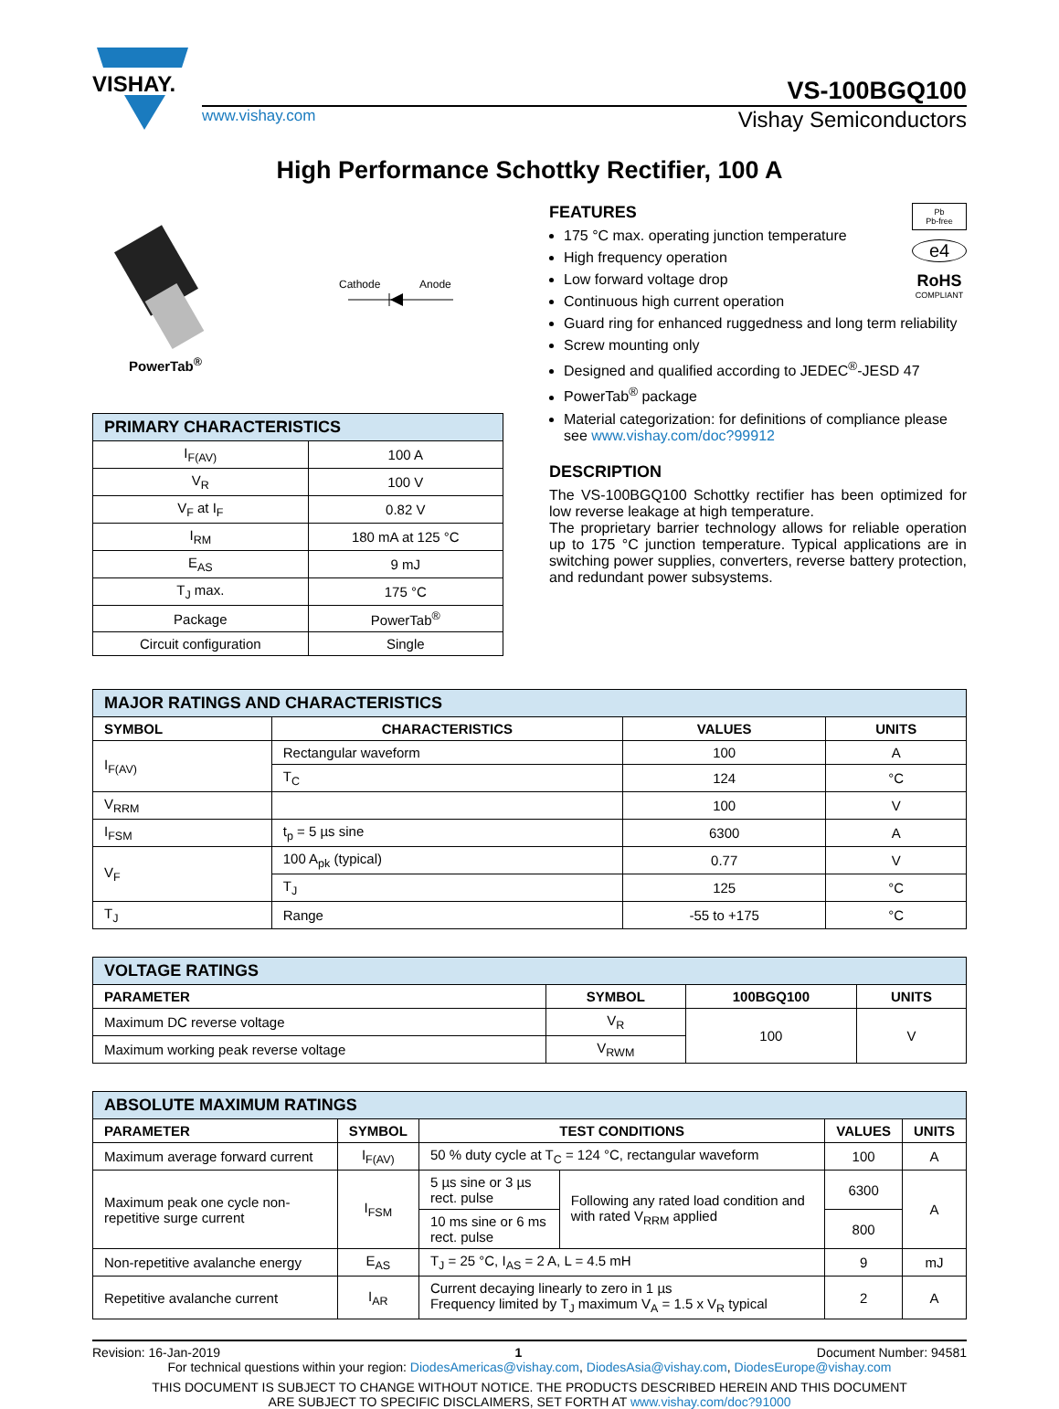VISHAY.
VS-100BGQ100
www.vishay.com Vishay Semiconductors
High Performance Schottky Rectifier, 100 A
PowerTab<sup>®</sup>
Cathode Anode
| PRIMARY CHARACTERISTICS | |
| --- | --- |
| I<sub>F(AV)</sub> | 100 A |
| V<sub>R</sub> | 100 V |
| V<sub>F</sub> at I<sub>F</sub> | 0.82 V |
| I<sub>RM</sub> | 180 mA at 125 °C |
| E<sub>AS</sub> | 9 mJ |
| T<sub>J</sub> max. | 175 °C |
| Package | PowerTab<sup>®</sup> |
| Circuit configuration | Single |
Pb
Pb-free
e4
RoHS
COMPLIANT
FEATURES
175 °C max. operating junction temperature
High frequency operation
Low forward voltage drop
Continuous high current operation
Guard ring for enhanced ruggedness and long term reliability
Screw mounting only
Designed and qualified according to JEDEC<sup>®</sup>-JESD 47
PowerTab<sup>®</sup> package
Material categorization: for definitions of compliance please see www.vishay.com/doc?99912
DESCRIPTION
The VS-100BGQ100 Schottky rectifier has been optimized for low reverse leakage at high temperature.
The proprietary barrier technology allows for reliable operation up to 175 °C junction temperature. Typical applications are in switching power supplies, converters, reverse battery protection, and redundant power subsystems.
| MAJOR RATINGS AND CHARACTERISTICS | | | |
| --- | --- | --- | --- |
| SYMBOL | CHARACTERISTICS | VALUES | UNITS |
| I<sub>F(AV)</sub> | Rectangular waveform | 100 | A |
| | T<sub>C</sub> | 124 | °C |
| V<sub>RRM</sub> | | 100 | V |
| I<sub>FSM</sub> | t<sub>p</sub> = 5 µs sine | 6300 | A |
| V<sub>F</sub> | 100 A<sub>pk</sub> (typical) | 0.77 | V |
| | T<sub>J</sub> | 125 | °C |
| T<sub>J</sub> | Range | -55 to +175 | °C |
| VOLTAGE RATINGS | | | |
| --- | --- | --- | --- |
| PARAMETER | SYMBOL | 100BGQ100 | UNITS |
| Maximum DC reverse voltage | V<sub>R</sub> | 100 | V |
| Maximum working peak reverse voltage | V<sub>RWM</sub> | | |
| ABSOLUTE MAXIMUM RATINGS | | | | | |
| --- | --- | --- | --- | --- | --- |
| PARAMETER | SYMBOL | TEST CONDITIONS | | VALUES | UNITS |
| Maximum average forward current | I<sub>F(AV)</sub> | 50 % duty cycle at T<sub>C</sub> = 124 °C, rectangular waveform | | 100 | A |
| Maximum peak one cycle non-repetitive surge current | I<sub>FSM</sub> | 5 µs sine or 3 µs rect. pulse | Following any rated load condition and with rated V<sub>RRM</sub> applied | 6300 | A |
| | | 10 ms sine or 6 ms rect. pulse | | 800 | |
| Non-repetitive avalanche energy | E<sub>AS</sub> | T<sub>J</sub> = 25 °C, I<sub>AS</sub> = 2 A, L = 4.5 mH | | 9 | mJ |
| Repetitive avalanche current | I<sub>AR</sub> | Current decaying linearly to zero in 1 µs Frequency limited by T<sub>J</sub> maximum V<sub>A</sub> = 1.5 x V<sub>R</sub> typical | | 2 | A |
Revision: 16-Jan-2019 1 Document Number: 94581
For technical questions within your region: DiodesAmericas@vishay.com, DiodesAsia@vishay.com, DiodesEurope@vishay.com
THIS DOCUMENT IS SUBJECT TO CHANGE WITHOUT NOTICE. THE PRODUCTS DESCRIBED HEREIN AND THIS DOCUMENT
ARE SUBJECT TO SPECIFIC DISCLAIMERS, SET FORTH AT www.vishay.com/doc?91000